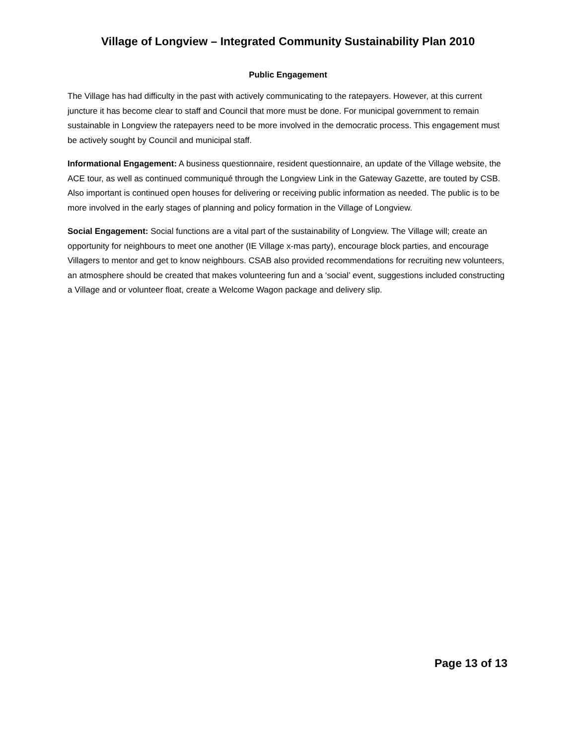Village of Longview – Integrated Community Sustainability Plan 2010
Public Engagement
The Village has had difficulty in the past with actively communicating to the ratepayers. However, at this current juncture it has become clear to staff and Council that more must be done. For municipal government to remain sustainable in Longview the ratepayers need to be more involved in the democratic process. This engagement must be actively sought by Council and municipal staff.
Informational Engagement: A business questionnaire, resident questionnaire, an update of the Village website, the ACE tour, as well as continued communiqué through the Longview Link in the Gateway Gazette, are touted by CSB. Also important is continued open houses for delivering or receiving public information as needed. The public is to be more involved in the early stages of planning and policy formation in the Village of Longview.
Social Engagement: Social functions are a vital part of the sustainability of Longview. The Village will; create an opportunity for neighbours to meet one another (IE Village x-mas party), encourage block parties, and encourage Villagers to mentor and get to know neighbours. CSAB also provided recommendations for recruiting new volunteers, an atmosphere should be created that makes volunteering fun and a ‘social’ event, suggestions included constructing a Village and or volunteer float, create a Welcome Wagon package and delivery slip.
Page 13 of 13